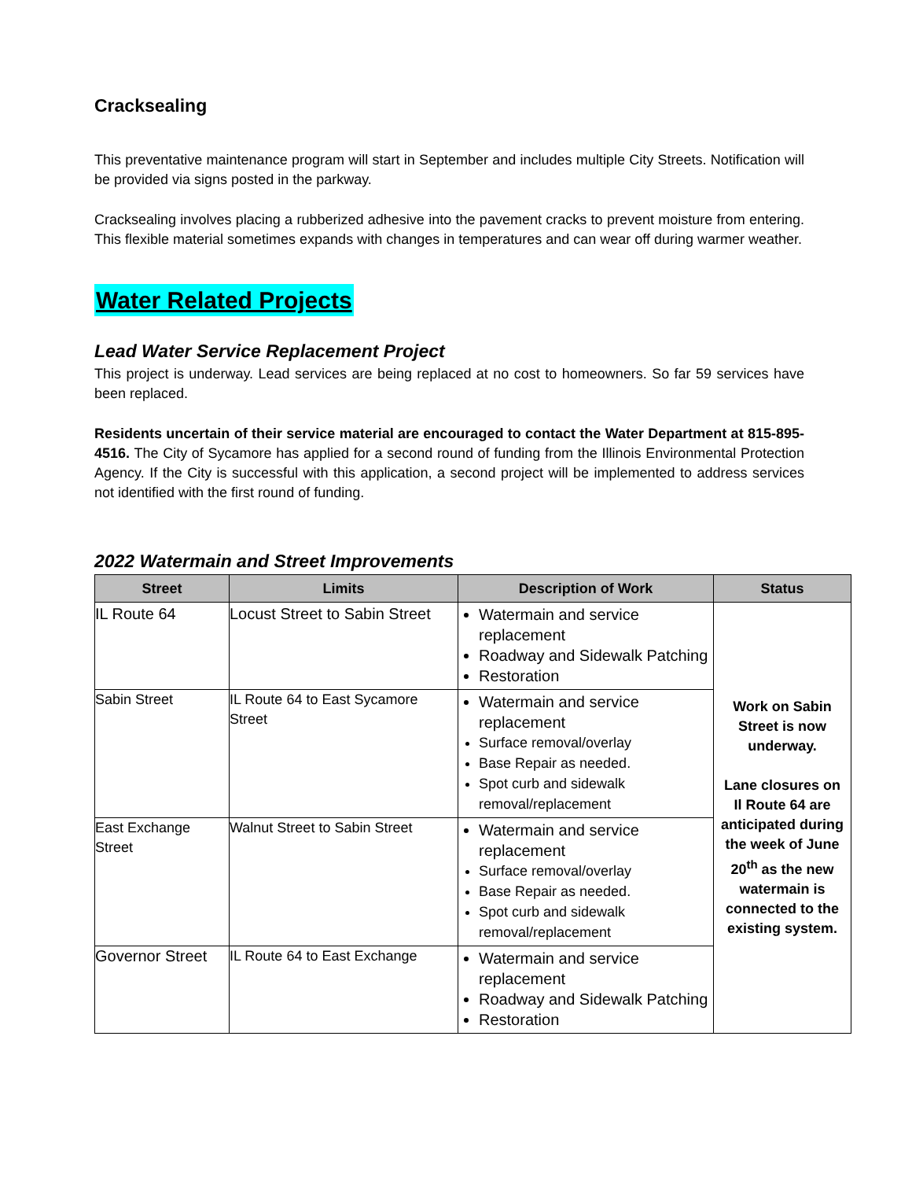Cracksealing
This preventative maintenance program will start in September and includes multiple City Streets. Notification will be provided via signs posted in the parkway.
Cracksealing involves placing a rubberized adhesive into the pavement cracks to prevent moisture from entering. This flexible material sometimes expands with changes in temperatures and can wear off during warmer weather.
Water Related Projects
Lead Water Service Replacement Project
This project is underway. Lead services are being replaced at no cost to homeowners. So far 59 services have been replaced.
Residents uncertain of their service material are encouraged to contact the Water Department at 815-895-4516. The City of Sycamore has applied for a second round of funding from the Illinois Environmental Protection Agency. If the City is successful with this application, a second project will be implemented to address services not identified with the first round of funding.
2022 Watermain and Street Improvements
| Street | Limits | Description of Work | Status |
| --- | --- | --- | --- |
| IL Route 64 | Locust Street to Sabin Street | Watermain and service replacement Roadway and Sidewalk Patching Restoration | Work on Sabin Street is now underway. Lane closures on Il Route 64 are anticipated during the week of June 20<sup>th</sup> as the new watermain is connected to the existing system. |
| Sabin Street | IL Route 64 to East Sycamore Street | Watermain and service replacement Surface removal/overlay Base Repair as needed. Spot curb and sidewalk removal/replacement | |
| East Exchange Street | Walnut Street to Sabin Street | Watermain and service replacement Surface removal/overlay Base Repair as needed. Spot curb and sidewalk removal/replacement | |
| Governor Street | IL Route 64 to East Exchange | Watermain and service replacement Roadway and Sidewalk Patching Restoration | |